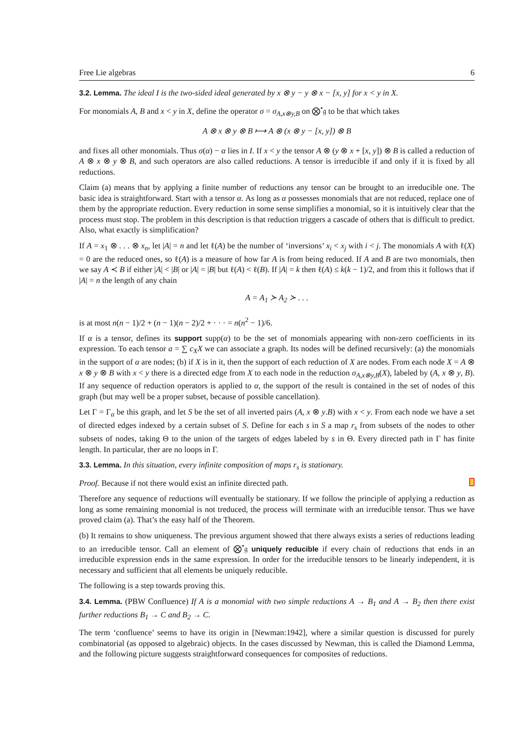Free Lie algebras 6
3.2. Lemma. The ideal I is the two-sided ideal generated by x ⊗ y − y ⊗ x − [x, y] for x < y in X.
For monomials A, B and x < y in X, define the operator σ = σ<sub>A,x⊗y,B</sub> on ⨂<sup>•</sup>𝔤 to be that which takes
A ⊗ x ⊗ y ⊗ B ⟼ A ⊗ (x ⊗ y − [x, y]) ⊗ B
and fixes all other monomials. Thus σ(α) − α lies in I. If x < y the tensor A ⊗ (y ⊗ x + [x, y]) ⊗ B is called a reduction of A ⊗ x ⊗ y ⊗ B, and such operators are also called reductions. A tensor is irreducible if and only if it is fixed by all reductions.
Claim (a) means that by applying a finite number of reductions any tensor can be brought to an irreducible one. The basic idea is straightforward. Start with a tensor α. As long as α possesses monomials that are not reduced, replace one of them by the appropriate reduction. Every reduction in some sense simplifies a monomial, so it is intuitively clear that the process must stop. The problem in this description is that reduction triggers a cascade of others that is difficult to predict. Also, what exactly is simplification?
If A = x<sub>1</sub> ⊗ . . . ⊗ x<sub>n</sub>, let |A| = n and let ℓ(A) be the number of ‘inversions’ x<sub>i</sub> < x<sub>j</sub> with i < j. The monomials A with ℓ(X) = 0 are the reduced ones, so ℓ(A) is a measure of how far A is from being reduced. If A and B are two monomials, then we say A ≺ B if either |A| < |B| or |A| = |B| but ℓ(A) < ℓ(B). If |A| = k then ℓ(A) ≤ k(k − 1)/2, and from this it follows that if |A| = n the length of any chain
A = A<sub>1</sub> ≻ A<sub>2</sub> ≻ . . .
is at most n(n − 1)/2 + (n − 1)(n − 2)/2 + · · · = n(n<sup>2</sup> − 1)/6.
If α is a tensor, defines its support supp(α) to be the set of monomials appearing with non-zero coefficients in its expression. To each tensor a = ∑ c<sub>X</sub>X we can associate a graph. Its nodes will be defined recursively: (a) the monomials in the support of α are nodes; (b) if X is in it, then the support of each reduction of X are nodes. From each node X = A ⊗ x ⊗ y ⊗ B with x < y there is a directed edge from X to each node in the reduction σ<sub>A,x⊗y,B</sub>(X), labeled by (A, x ⊗ y, B). If any sequence of reduction operators is applied to α, the support of the result is contained in the set of nodes of this graph (but may well be a proper subset, because of possible cancellation).
Let Γ = Γ<sub>α</sub> be this graph, and let S be the set of all inverted pairs (A, x ⊗ y.B) with x < y. From each node we have a set of directed edges indexed by a certain subset of S. Define for each s in S a map r<sub>s</sub> from subsets of the nodes to other subsets of nodes, taking Θ to the union of the targets of edges labeled by s in Θ. Every directed path in Γ has finite length. In particular, ther are no loops in Γ.
3.3. Lemma. In this situation, every infinite composition of maps r<sub>s</sub> is stationary.
Proof. Because if not there would exist an infinite directed path.
Therefore any sequence of reductions will eventually be stationary. If we follow the principle of applying a reduction as long as some remaining monomial is not treduced, the process will terminate with an irreducible tensor. Thus we have proved claim (a). That’s the easy half of the Theorem.
(b) It remains to show uniqueness. The previous argument showed that there always exists a series of reductions leading to an irreducible tensor. Call an element of ⨂<sup>•</sup>𝔤 uniquely reducible if every chain of reductions that ends in an irreducible expression ends in the same expression. In order for the irreducible tensors to be linearly independent, it is necessary and sufficient that all elements be uniquely reducible.
The following is a step towards proving this.
3.4. Lemma. (PBW Confluence) If A is a monomial with two simple reductions A → B<sub>1</sub> and A → B<sub>2</sub> then there exist further reductions B<sub>1</sub> → C and B<sub>2</sub> → C.
The term ‘confluence’ seems to have its origin in [Newman:1942], where a similar question is discussed for purely combinatorial (as opposed to algebraic) objects. In the cases discussed by Newman, this is called the Diamond Lemma, and the following picture suggests straightforward consequences for composites of reductions.